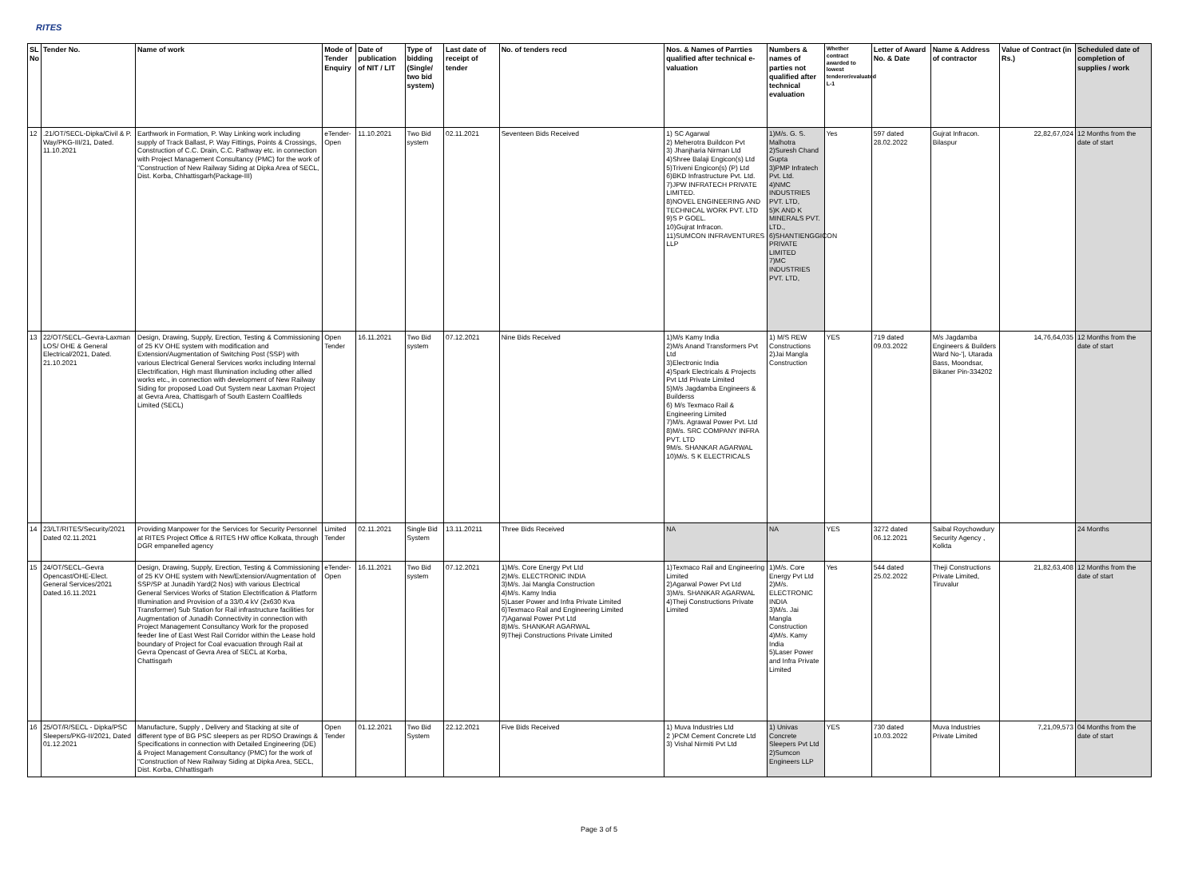RITES
| SL No | Tender No. | Name of work | Mode of Tender Enquiry | Date of publication of NIT / LIT | Type of bidding (Single/ two bid system) | Last date of receipt of tender | No. of tenders recd | Nos. & Names of Parrties qualified after technical e-valuation | Numbers & names of parties not qualified after technical evaluation | Whether contract awarded to lowest tenderer/evaluated L-1 | Letter of Award No. & Date | Name & Address of contractor | Value of Contract (in Rs.) | Scheduled date of completion of supplies / work |
| --- | --- | --- | --- | --- | --- | --- | --- | --- | --- | --- | --- | --- | --- | --- |
| 12 | .21/OT/SECL-Dipka/Civil & P. Way/PKG-III/21, Dated. 11.10.2021 | Earthwork in Formation, P. Way Linking work including supply of Track Ballast, P. Way Fittings, Points & Crossings, Construction of C.C. Drain, C.C. Pathway etc. in connection with Project Management Consultancy (PMC) for the work of "Construction of New Railway Siding at Dipka Area of SECL, Dist. Korba, Chhattisgarh(Package-III) | eTender-Open | 11.10.2021 | Two Bid system | 02.11.2021 | Seventeen Bids Received | 1) SC Agarwal 2) Meherotra Buildcon Pvt 3) Jhanjharia Nirman Ltd 4)Shree Balaji Engicon(s) Ltd 5)Triveni Engicon(s) (P) Ltd 6)BKD Infrastructure Pvt. Ltd. 7)JPW INFRATECH PRIVATE LIMITED. 8)NOVEL ENGINEERING AND TECHNICAL WORK PVT. LTD 9)S P GOEL. 10)Gujrat Infracon. 11)SUMCON INFRAVENTURES LLP | 1)M/s. G. S. Malhotra 2)Suresh Chand Gupta 3)PMP Infratech Pvt. Ltd. 4)NMC INDUSTRIES PVT. LTD, 5)K AND K MINERALS PVT. LTD., 6)SHANTIENGGICON PRIVATE LIMITED 7)MC INDUSTRIES PVT. LTD, | Yes | 597 dated 28.02.2022 | Gujrat Infracon. Bilaspur | 22,82,67,024 | 12 Months from the date of start |
| 13 | 22/OT/SECL–Gevra-Laxman LOS/ OHE & General Electrical/2021, Dated. 21.10.2021 | Design, Drawing, Supply, Erection, Testing & Commissioning of 25 KV OHE system with modification and Extension/Augmentation of Switching Post (SSP) with various Electrical General Services works including Internal Electrification, High mast Illumination including other allied works etc., in connection with development of New Railway Siding for proposed Load Out System near Laxman Project at Gevra Area, Chattisgarh of South Eastern Coalfileds Limited (SECL) | Open Tender | 16.11.2021 | Two Bid system | 07.12.2021 | Nine Bids Received | 1)M/s Kamy India 2)M/s Anand Transformers Pvt Ltd 3)Electronic India 4)Spark Electricals & Projects Pvt Ltd Private Limited 5)M/s Jagdamba Engineers & Builderss 6) M/s Texmaco Rail & Engineering Limited 7)M/s. Agrawal Power Pvt. Ltd 8)M/s. SRC COMPANY INFRA PVT. LTD 9M/s. SHANKAR AGARWAL 10)M/s. S K ELECTRICALS | 1) M/S REW Constructions 2)Jai Mangla Construction | YES | 719 dated 09.03.2022 | M/s Jagdamba Engineers & Builders Ward No-'/, Utarada Bass, Moondsar, Bikaner Pin-334202 | 14,76,64,035 | 12 Months from the date of start |
| 14 | 23/LT/RITES/Security/2021 Dated 02.11.2021 | Providing Manpower for the Services for Security Personnel at RITES Project Office & RITES HW office Kolkata, through DGR empanelled agency | Limited Tender | 02.11.2021 | Single Bid System | 13.11.20211 | Three Bids Received | NA | NA | YES | 3272 dated 06.12.2021 | Saibal Roychowdury Security Agency , Kolkta | | 24 Months |
| 15 | 24/OT/SECL–Gevra Opencast/OHE-Elect. General Services/2021 Dated.16.11.2021 | Design, Drawing, Supply, Erection, Testing & Commissioning of 25 KV OHE system with New/Extension/Augmentation of SSP/SP at Junadih Yard(2 Nos) with various Electrical General Services Works of Station Electrification & Platform Illumination and Provision of a 33/0.4 kV (2x630 Kva Transformer) Sub Station for Rail infrastructure facilities for Augmentation of Junadih Connectivity in connection with Project Management Consultancy Work for the proposed feeder line of East West Rail Corridor within the Lease hold boundary of Project for Coal evacuation through Rail at Gevra Opencast of Gevra Area of SECL at Korba, Chattisgarh | eTender-Open | 16.11.2021 | Two Bid system | 07.12.2021 | 1)M/s. Core Energy Pvt Ltd 2)M/s. ELECTRONIC INDIA 3)M/s. Jai Mangla Construction 4)M/s. Kamy India 5)Laser Power and Infra Private Limited 6)Texmaco Rail and Engineering Limited 7)Agarwal Power Pvt Ltd 8)M/s. SHANKAR AGARWAL 9)Theji Constructions Private Limited | 1)Texmaco Rail and Engineering Limited 2)Agarwal Power Pvt Ltd 3)M/s. SHANKAR AGARWAL 4)Theji Constructions Private Limited | 1)M/s. Core Energy Pvt Ltd 2)M/s. ELECTRONIC INDIA 3)M/s. Jai Mangla Construction 4)M/s. Kamy India 5)Laser Power and Infra Private Limited | Yes | 544 dated 25.02.2022 | Theji Constructions Private Limited, Tiruvalur | 21,82,63,408 | 12 Months from the date of start |
| 16 | 25/OT/R/SECL - Dipka/PSC Sleepers/PKG-II/2021, Dated 01.12.2021 | Manufacture, Supply , Delivery and Stacking at site of different type of BG PSC sleepers as per RDSO Drawings & Specifications in connection with Detailed Engineering (DE) & Project Management Consultancy (PMC) for the work of "Construction of New Railway Siding at Dipka Area, SECL, Dist. Korba, Chhattisgarh | Open Tender | 01.12.2021 | Two Bid System | 22.12.2021 | Five Bids Received | 1) Muva Industries Ltd 2 )PCM Cement Concrete Ltd 3) Vishal Nirmiti Pvt Ltd | 1) Univas Concrete Sleepers Pvt Ltd 2)Sumcon Engineers LLP | YES | 730 dated 10.03.2022 | Muva Industries Private Limited | 7,21,09,573 | 04 Months from the date of start |
Page 3 of 5